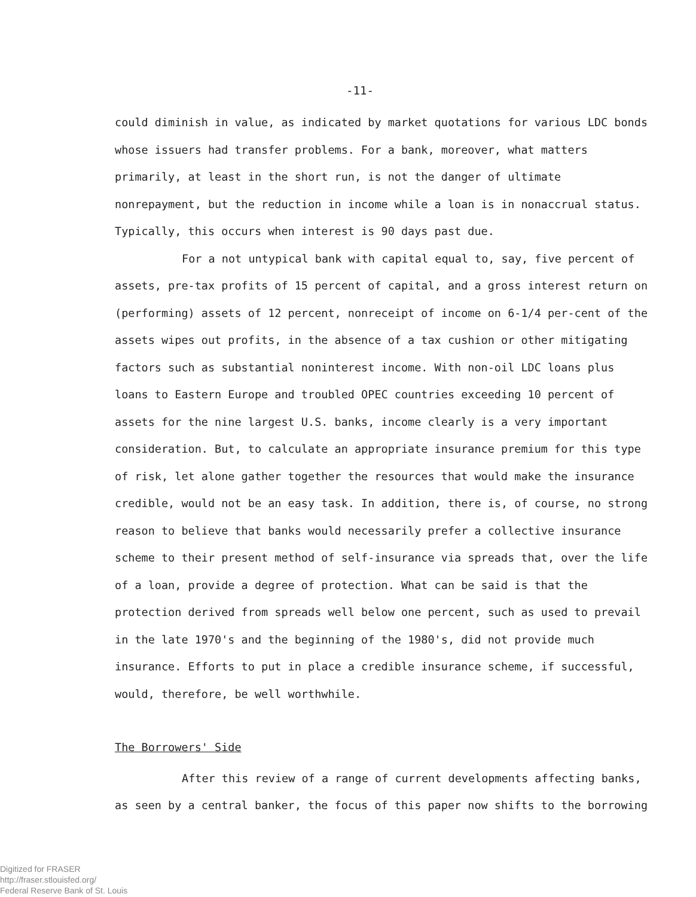-11-
could diminish in value, as indicated by market quotations for various LDC bonds whose issuers had transfer problems. For a bank, moreover, what matters primarily, at least in the short run, is not the danger of ultimate nonrepayment, but the reduction in income while a loan is in nonaccrual status. Typically, this occurs when interest is 90 days past due.
For a not untypical bank with capital equal to, say, five percent of assets, pre-tax profits of 15 percent of capital, and a gross interest return on (performing) assets of 12 percent, nonreceipt of income on 6-1/4 per-cent of the assets wipes out profits, in the absence of a tax cushion or other mitigating factors such as substantial noninterest income. With non-oil LDC loans plus loans to Eastern Europe and troubled OPEC countries exceeding 10 percent of assets for the nine largest U.S. banks, income clearly is a very important consideration. But, to calculate an appropriate insurance premium for this type of risk, let alone gather together the resources that would make the insurance credible, would not be an easy task. In addition, there is, of course, no strong reason to believe that banks would necessarily prefer a collective insurance scheme to their present method of self-insurance via spreads that, over the life of a loan, provide a degree of protection. What can be said is that the protection derived from spreads well below one percent, such as used to prevail in the late 1970's and the beginning of the 1980's, did not provide much insurance. Efforts to put in place a credible insurance scheme, if successful, would, therefore, be well worthwhile.
The Borrowers' Side
After this review of a range of current developments affecting banks, as seen by a central banker, the focus of this paper now shifts to the borrowing
Digitized for FRASER
http://fraser.stlouisfed.org/
Federal Reserve Bank of St. Louis